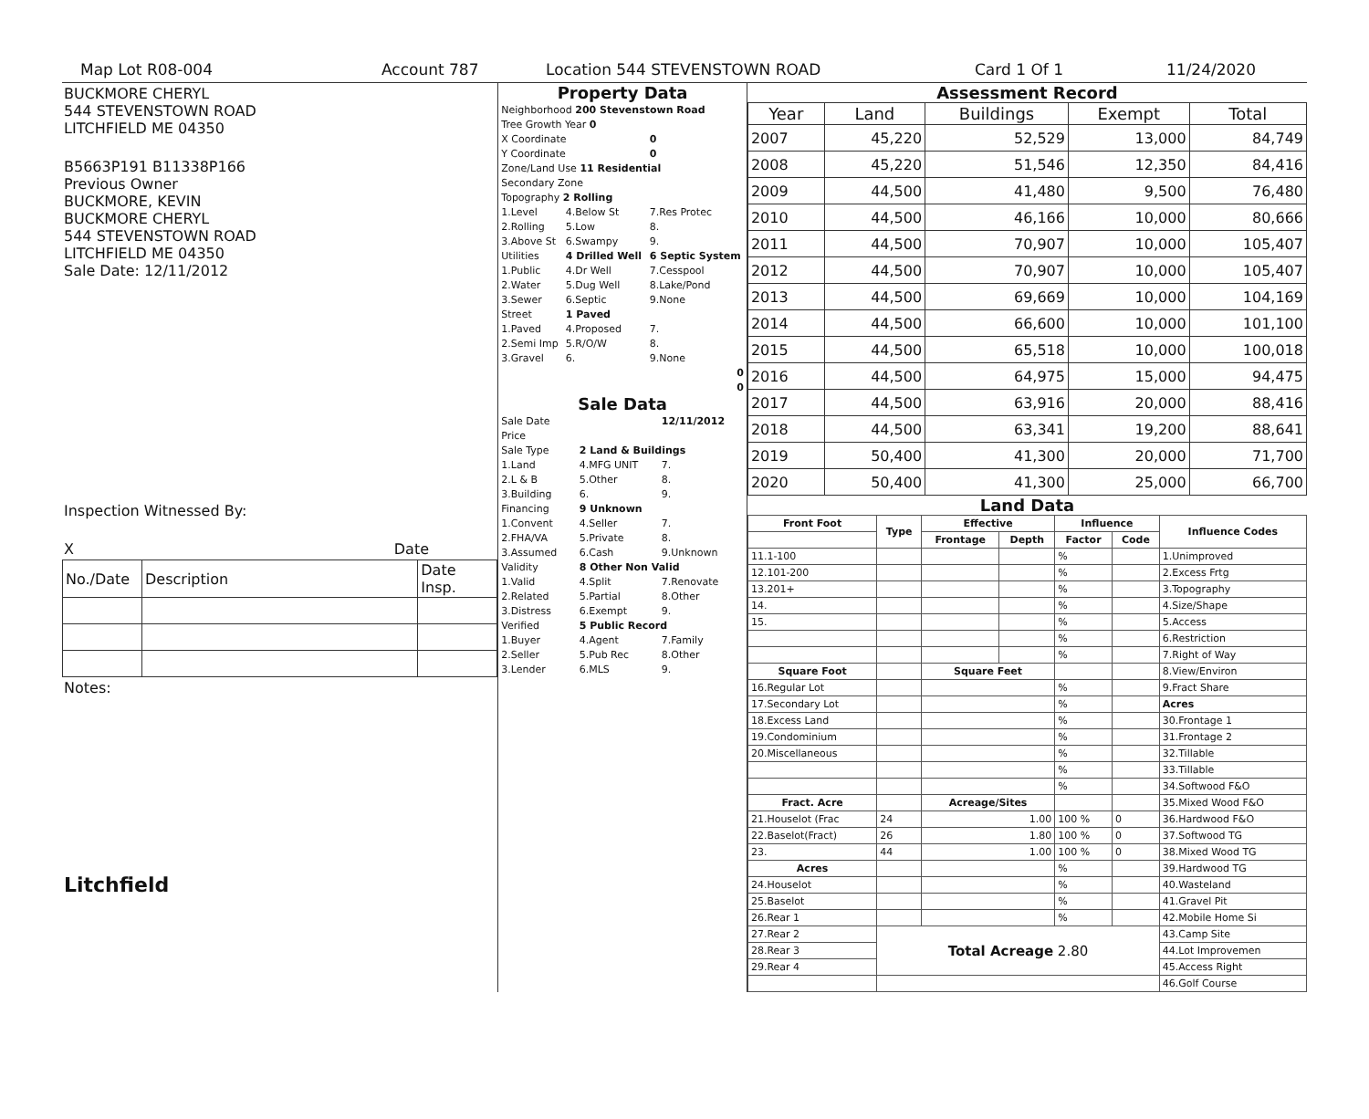Map Lot R08-004 Account 787 Location 544 STEVENSTOWN ROAD Card 1 Of 1 11/24/2020
BUCKMORE CHERYL
544 STEVENSTOWN ROAD
LITCHFIELD ME 04350
B5663P191 B11338P166
Previous Owner
BUCKMORE, KEVIN
BUCKMORE CHERYL
544 STEVENSTOWN ROAD
LITCHFIELD ME 04350
Sale Date: 12/11/2012
Inspection Witnessed By:
X Date
| No./Date | Description | Date Insp. |
Notes:
Litchfield
Property Data
| Neighborhood 200 Stevenstown Road | | |
| Tree Growth Year 0 | | |
| X Coordinate | | 0 |
| Y Coordinate | | 0 |
| Zone/Land Use 11 Residential | | |
| Secondary Zone | | |
| Topography 2 Rolling | | |
| 1.Level | 4.Below St | 7.Res Protec |
| 2.Rolling | 5.Low | 8. |
| 3.Above St | 6.Swampy | 9. |
| Utilities | 4 Drilled Well | 6 Septic System |
| 1.Public | 4.Dr Well | 7.Cesspool |
| 2.Water | 5.Dug Well | 8.Lake/Pond |
| 3.Sewer | 6.Septic | 9.None |
| Street | 1 Paved | |
| 1.Paved | 4.Proposed | 7. |
| 2.Semi Imp | 5.R/O/W | 8. |
| 3.Gravel | 6. | 9.None |
| 0 | | |
| 0 | | |
Sale Data
| Sale Date | | 12/11/2012 |
| Price | | |
| Sale Type | 2 Land & Buildings | |
| 1.Land | 4.MFG UNIT | 7. |
| 2.L & B | 5.Other | 8. |
| 3.Building | 6. | 9. |
| Financing | 9 Unknown | |
| 1.Convent | 4.Seller | 7. |
| 2.FHA/VA | 5.Private | 8. |
| 3.Assumed | 6.Cash | 9.Unknown |
| Validity | 8 Other Non Valid | |
| 1.Valid | 4.Split | 7.Renovate |
| 2.Related | 5.Partial | 8.Other |
| 3.Distress | 6.Exempt | 9. |
| Verified | 5 Public Record | |
| 1.Buyer | 4.Agent | 7.Family |
| 2.Seller | 5.Pub Rec | 8.Other |
| 3.Lender | 6.MLS | 9. |
Assessment Record
| Year | Land | Buildings | Exempt | Total |
| --- | --- | --- | --- | --- |
| 2007 | 45,220 | 52,529 | 13,000 | 84,749 |
| 2008 | 45,220 | 51,546 | 12,350 | 84,416 |
| 2009 | 44,500 | 41,480 | 9,500 | 76,480 |
| 2010 | 44,500 | 46,166 | 10,000 | 80,666 |
| 2011 | 44,500 | 70,907 | 10,000 | 105,407 |
| 2012 | 44,500 | 70,907 | 10,000 | 105,407 |
| 2013 | 44,500 | 69,669 | 10,000 | 104,169 |
| 2014 | 44,500 | 66,600 | 10,000 | 101,100 |
| 2015 | 44,500 | 65,518 | 10,000 | 100,018 |
| 2016 | 44,500 | 64,975 | 15,000 | 94,475 |
| 2017 | 44,500 | 63,916 | 20,000 | 88,416 |
| 2018 | 44,500 | 63,341 | 19,200 | 88,641 |
| 2019 | 50,400 | 41,300 | 20,000 | 71,700 |
| 2020 | 50,400 | 41,300 | 25,000 | 66,700 |
Land Data
| Front Foot | Type | Effective | | Influence | | Influence Codes |
| --- | --- | --- | --- | --- | --- | --- |
| | | Frontage | Depth | Factor | Code | |
| 11.1-100 | | | | % | | 1.Unimproved |
| 12.101-200 | | | | % | | 2.Excess Frtg |
| 13.201+ | | | | % | | 3.Topography |
| 14. | | | | % | | 4.Size/Shape |
| 15. | | | | % | | 5.Access |
| | | | | % | | 6.Restriction |
| | | | | % | | 7.Right of Way |
| Square Foot | | Square Feet | | | | 8.View/Environ |
| 16.Regular Lot | | | | % | | 9.Fract Share |
| 17.Secondary Lot | | | | % | | Acres |
| 18.Excess Land | | | | % | | 30.Frontage 1 |
| 19.Condominium | | | | % | | 31.Frontage 2 |
| 20.Miscellaneous | | | | % | | 32.Tillable |
| | | | | % | | 33.Tillable |
| | | | | % | | 34.Softwood F&O |
| Fract. Acre | | Acreage/Sites | | | | 35.Mixed Wood F&O |
| 21.Houselot (Frac | 24 | 1.00 | | 100 % | 0 | 36.Hardwood F&O |
| 22.Baselot(Fract) | 26 | 1.80 | | 100 % | 0 | 37.Softwood TG |
| 23. | 44 | 1.00 | | 100 % | 0 | 38.Mixed Wood TG |
| Acres | | | | % | | 39.Hardwood TG |
| 24.Houselot | | | | % | | 40.Wasteland |
| 25.Baselot | | | | % | | 41.Gravel Pit |
| 26.Rear 1 | | | | % | | 42.Mobile Home Si |
| 27.Rear 2 | Total Acreage 2.80 | | | | | 43.Camp Site |
| 28.Rear 3 | | | | | | 44.Lot Improvemen |
| 29.Rear 4 | | | | | | 45.Access Right |
| | | | | | | 46.Golf Course |